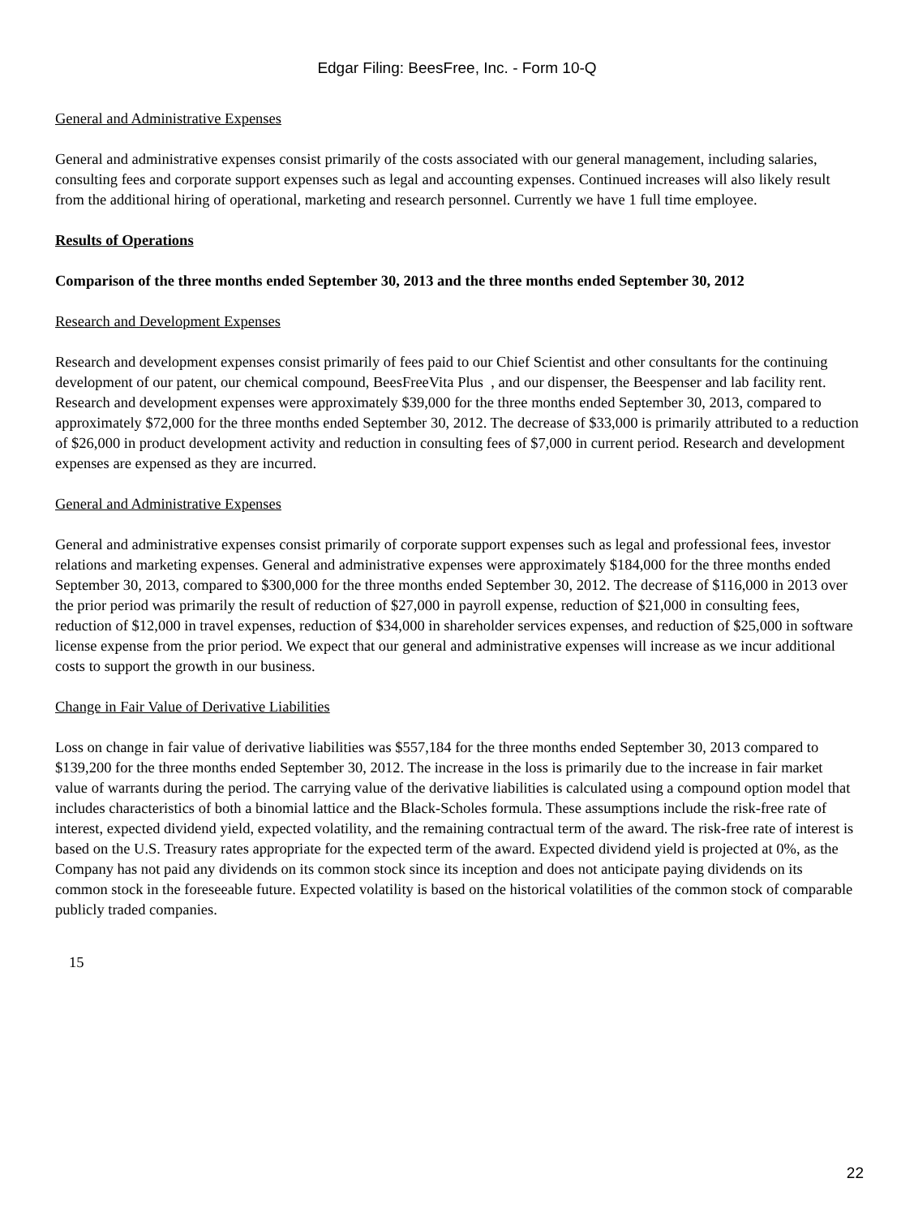Edgar Filing: BeesFree, Inc. - Form 10-Q
General and Administrative Expenses
General and administrative expenses consist primarily of the costs associated with our general management, including salaries, consulting fees and corporate support expenses such as legal and accounting expenses. Continued increases will also likely result from the additional hiring of operational, marketing and research personnel. Currently we have 1 full time employee.
Results of Operations
Comparison of the three months ended September 30, 2013 and the three months ended September 30, 2012
Research and Development Expenses
Research and development expenses consist primarily of fees paid to our Chief Scientist and other consultants for the continuing development of our patent, our chemical compound, BeesFreeVita Plus , and our dispenser, the Beespenser and lab facility rent. Research and development expenses were approximately $39,000 for the three months ended September 30, 2013, compared to approximately $72,000 for the three months ended September 30, 2012. The decrease of $33,000 is primarily attributed to a reduction of $26,000 in product development activity and reduction in consulting fees of $7,000 in current period. Research and development expenses are expensed as they are incurred.
General and Administrative Expenses
General and administrative expenses consist primarily of corporate support expenses such as legal and professional fees, investor relations and marketing expenses. General and administrative expenses were approximately $184,000 for the three months ended September 30, 2013, compared to $300,000 for the three months ended September 30, 2012. The decrease of $116,000 in 2013 over the prior period was primarily the result of reduction of $27,000 in payroll expense, reduction of $21,000 in consulting fees, reduction of $12,000 in travel expenses, reduction of $34,000 in shareholder services expenses, and reduction of $25,000 in software license expense from the prior period. We expect that our general and administrative expenses will increase as we incur additional costs to support the growth in our business.
Change in Fair Value of Derivative Liabilities
Loss on change in fair value of derivative liabilities was $557,184 for the three months ended September 30, 2013 compared to $139,200 for the three months ended September 30, 2012. The increase in the loss is primarily due to the increase in fair market value of warrants during the period. The carrying value of the derivative liabilities is calculated using a compound option model that includes characteristics of both a binomial lattice and the Black-Scholes formula. These assumptions include the risk-free rate of interest, expected dividend yield, expected volatility, and the remaining contractual term of the award. The risk-free rate of interest is based on the U.S. Treasury rates appropriate for the expected term of the award. Expected dividend yield is projected at 0%, as the Company has not paid any dividends on its common stock since its inception and does not anticipate paying dividends on its common stock in the foreseeable future. Expected volatility is based on the historical volatilities of the common stock of comparable publicly traded companies.
15
22